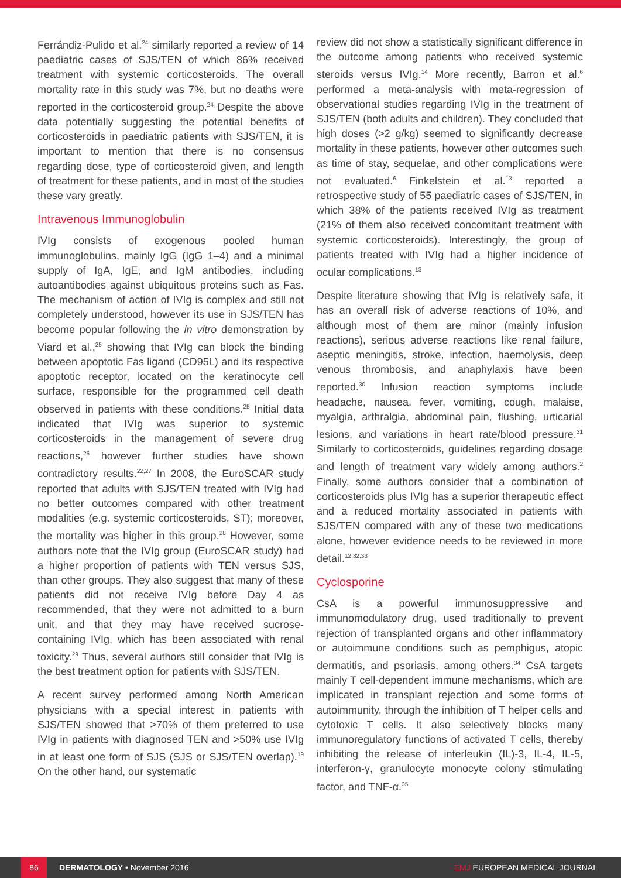Ferrándiz-Pulido et al.<sup>24</sup> similarly reported a review of 14 paediatric cases of SJS/TEN of which 86% received treatment with systemic corticosteroids. The overall mortality rate in this study was 7%, but no deaths were reported in the corticosteroid group.<sup>24</sup> Despite the above data potentially suggesting the potential benefits of corticosteroids in paediatric patients with SJS/TEN, it is important to mention that there is no consensus regarding dose, type of corticosteroid given, and length of treatment for these patients, and in most of the studies these vary greatly.
Intravenous Immunoglobulin
IVIg consists of exogenous pooled human immunoglobulins, mainly IgG (IgG 1–4) and a minimal supply of IgA, IgE, and IgM antibodies, including autoantibodies against ubiquitous proteins such as Fas. The mechanism of action of IVIg is complex and still not completely understood, however its use in SJS/TEN has become popular following the in vitro demonstration by Viard et al.,<sup>25</sup> showing that IVIg can block the binding between apoptotic Fas ligand (CD95L) and its respective apoptotic receptor, located on the keratinocyte cell surface, responsible for the programmed cell death observed in patients with these conditions.<sup>25</sup> Initial data indicated that IVIg was superior to systemic corticosteroids in the management of severe drug reactions,<sup>26</sup> however further studies have shown contradictory results.<sup>22,27</sup> In 2008, the EuroSCAR study reported that adults with SJS/TEN treated with IVIg had no better outcomes compared with other treatment modalities (e.g. systemic corticosteroids, ST); moreover, the mortality was higher in this group.<sup>28</sup> However, some authors note that the IVIg group (EuroSCAR study) had a higher proportion of patients with TEN versus SJS, than other groups. They also suggest that many of these patients did not receive IVIg before Day 4 as recommended, that they were not admitted to a burn unit, and that they may have received sucrose-containing IVIg, which has been associated with renal toxicity.<sup>29</sup> Thus, several authors still consider that IVIg is the best treatment option for patients with SJS/TEN.
A recent survey performed among North American physicians with a special interest in patients with SJS/TEN showed that >70% of them preferred to use IVIg in patients with diagnosed TEN and >50% use IVIg in at least one form of SJS (SJS or SJS/TEN overlap).<sup>19</sup> On the other hand, our systematic
review did not show a statistically significant difference in the outcome among patients who received systemic steroids versus IVIg.<sup>14</sup> More recently, Barron et al.<sup>6</sup> performed a meta-analysis with meta-regression of observational studies regarding IVIg in the treatment of SJS/TEN (both adults and children). They concluded that high doses (>2 g/kg) seemed to significantly decrease mortality in these patients, however other outcomes such as time of stay, sequelae, and other complications were not evaluated.<sup>6</sup> Finkelstein et al.<sup>13</sup> reported a retrospective study of 55 paediatric cases of SJS/TEN, in which 38% of the patients received IVIg as treatment (21% of them also received concomitant treatment with systemic corticosteroids). Interestingly, the group of patients treated with IVIg had a higher incidence of ocular complications.<sup>13</sup>
Despite literature showing that IVIg is relatively safe, it has an overall risk of adverse reactions of 10%, and although most of them are minor (mainly infusion reactions), serious adverse reactions like renal failure, aseptic meningitis, stroke, infection, haemolysis, deep venous thrombosis, and anaphylaxis have been reported.<sup>30</sup> Infusion reaction symptoms include headache, nausea, fever, vomiting, cough, malaise, myalgia, arthralgia, abdominal pain, flushing, urticarial lesions, and variations in heart rate/blood pressure.<sup>31</sup> Similarly to corticosteroids, guidelines regarding dosage and length of treatment vary widely among authors.<sup>2</sup> Finally, some authors consider that a combination of corticosteroids plus IVIg has a superior therapeutic effect and a reduced mortality associated in patients with SJS/TEN compared with any of these two medications alone, however evidence needs to be reviewed in more detail.<sup>12,32,33</sup>
Cyclosporine
CsA is a powerful immunosuppressive and immunomodulatory drug, used traditionally to prevent rejection of transplanted organs and other inflammatory or autoimmune conditions such as pemphigus, atopic dermatitis, and psoriasis, among others.<sup>34</sup> CsA targets mainly T cell-dependent immune mechanisms, which are implicated in transplant rejection and some forms of autoimmunity, through the inhibition of T helper cells and cytotoxic T cells. It also selectively blocks many immunoregulatory functions of activated T cells, thereby inhibiting the release of interleukin (IL)-3, IL-4, IL-5, interferon-γ, granulocyte monocyte colony stimulating factor, and TNF-α.<sup>35</sup>
86 DERMATOLOGY • November 2016 EMJ EUROPEAN MEDICAL JOURNAL